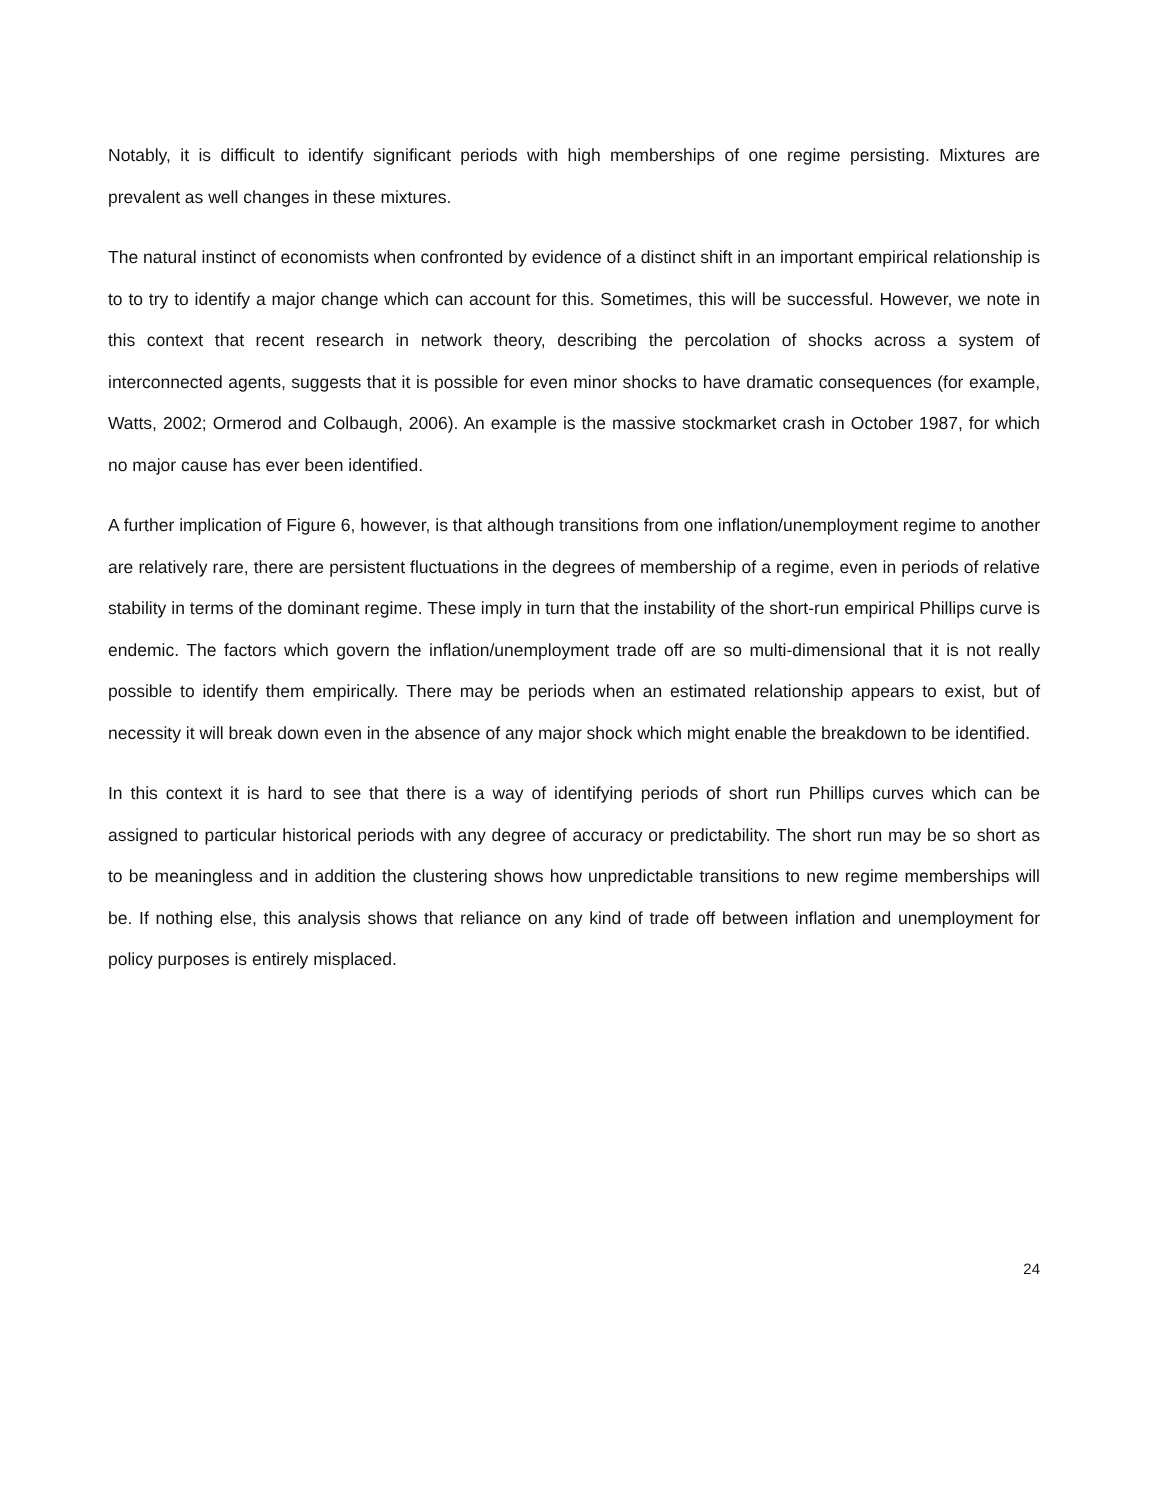Notably, it is difficult to identify significant periods with high memberships of one regime persisting. Mixtures are prevalent as well changes in these mixtures.
The natural instinct of economists when confronted by evidence of a distinct shift in an important empirical relationship is to to try to identify a major change which can account for this. Sometimes, this will be successful. However, we note in this context that recent research in network theory, describing the percolation of shocks across a system of interconnected agents, suggests that it is possible for even minor shocks to have dramatic consequences (for example, Watts, 2002; Ormerod and Colbaugh, 2006). An example is the massive stockmarket crash in October 1987, for which no major cause has ever been identified.
A further implication of Figure 6, however, is that although transitions from one inflation/unemployment regime to another are relatively rare, there are persistent fluctuations in the degrees of membership of a regime, even in periods of relative stability in terms of the dominant regime. These imply in turn that the instability of the short-run empirical Phillips curve is endemic. The factors which govern the inflation/unemployment trade off are so multi-dimensional that it is not really possible to identify them empirically. There may be periods when an estimated relationship appears to exist, but of necessity it will break down even in the absence of any major shock which might enable the breakdown to be identified.
In this context it is hard to see that there is a way of identifying periods of short run Phillips curves which can be assigned to particular historical periods with any degree of accuracy or predictability. The short run may be so short as to be meaningless and in addition the clustering shows how unpredictable transitions to new regime memberships will be. If nothing else, this analysis shows that reliance on any kind of trade off between inflation and unemployment for policy purposes is entirely misplaced.
24